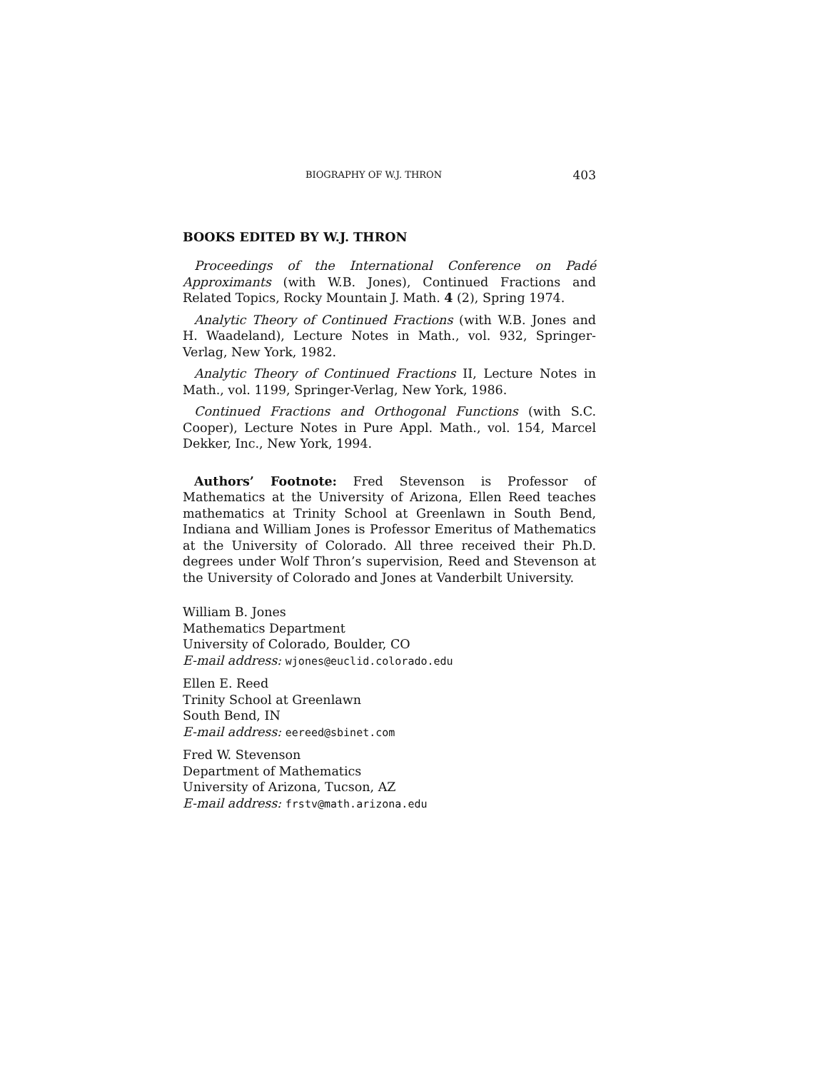BIOGRAPHY OF W.J. THRON 403
BOOKS EDITED BY W.J. THRON
Proceedings of the International Conference on Padé Approximants (with W.B. Jones), Continued Fractions and Related Topics, Rocky Mountain J. Math. 4 (2), Spring 1974.
Analytic Theory of Continued Fractions (with W.B. Jones and H. Waadeland), Lecture Notes in Math., vol. 932, Springer-Verlag, New York, 1982.
Analytic Theory of Continued Fractions II, Lecture Notes in Math., vol. 1199, Springer-Verlag, New York, 1986.
Continued Fractions and Orthogonal Functions (with S.C. Cooper), Lecture Notes in Pure Appl. Math., vol. 154, Marcel Dekker, Inc., New York, 1994.
Authors’ Footnote: Fred Stevenson is Professor of Mathematics at the University of Arizona, Ellen Reed teaches mathematics at Trinity School at Greenlawn in South Bend, Indiana and William Jones is Professor Emeritus of Mathematics at the University of Colorado. All three received their Ph.D. degrees under Wolf Thron’s supervision, Reed and Stevenson at the University of Colorado and Jones at Vanderbilt University.
William B. Jones
Mathematics Department
University of Colorado, Boulder, CO
E-mail address: wjones@euclid.colorado.edu
Ellen E. Reed
Trinity School at Greenlawn
South Bend, IN
E-mail address: eereed@sbinet.com
Fred W. Stevenson
Department of Mathematics
University of Arizona, Tucson, AZ
E-mail address: frstv@math.arizona.edu